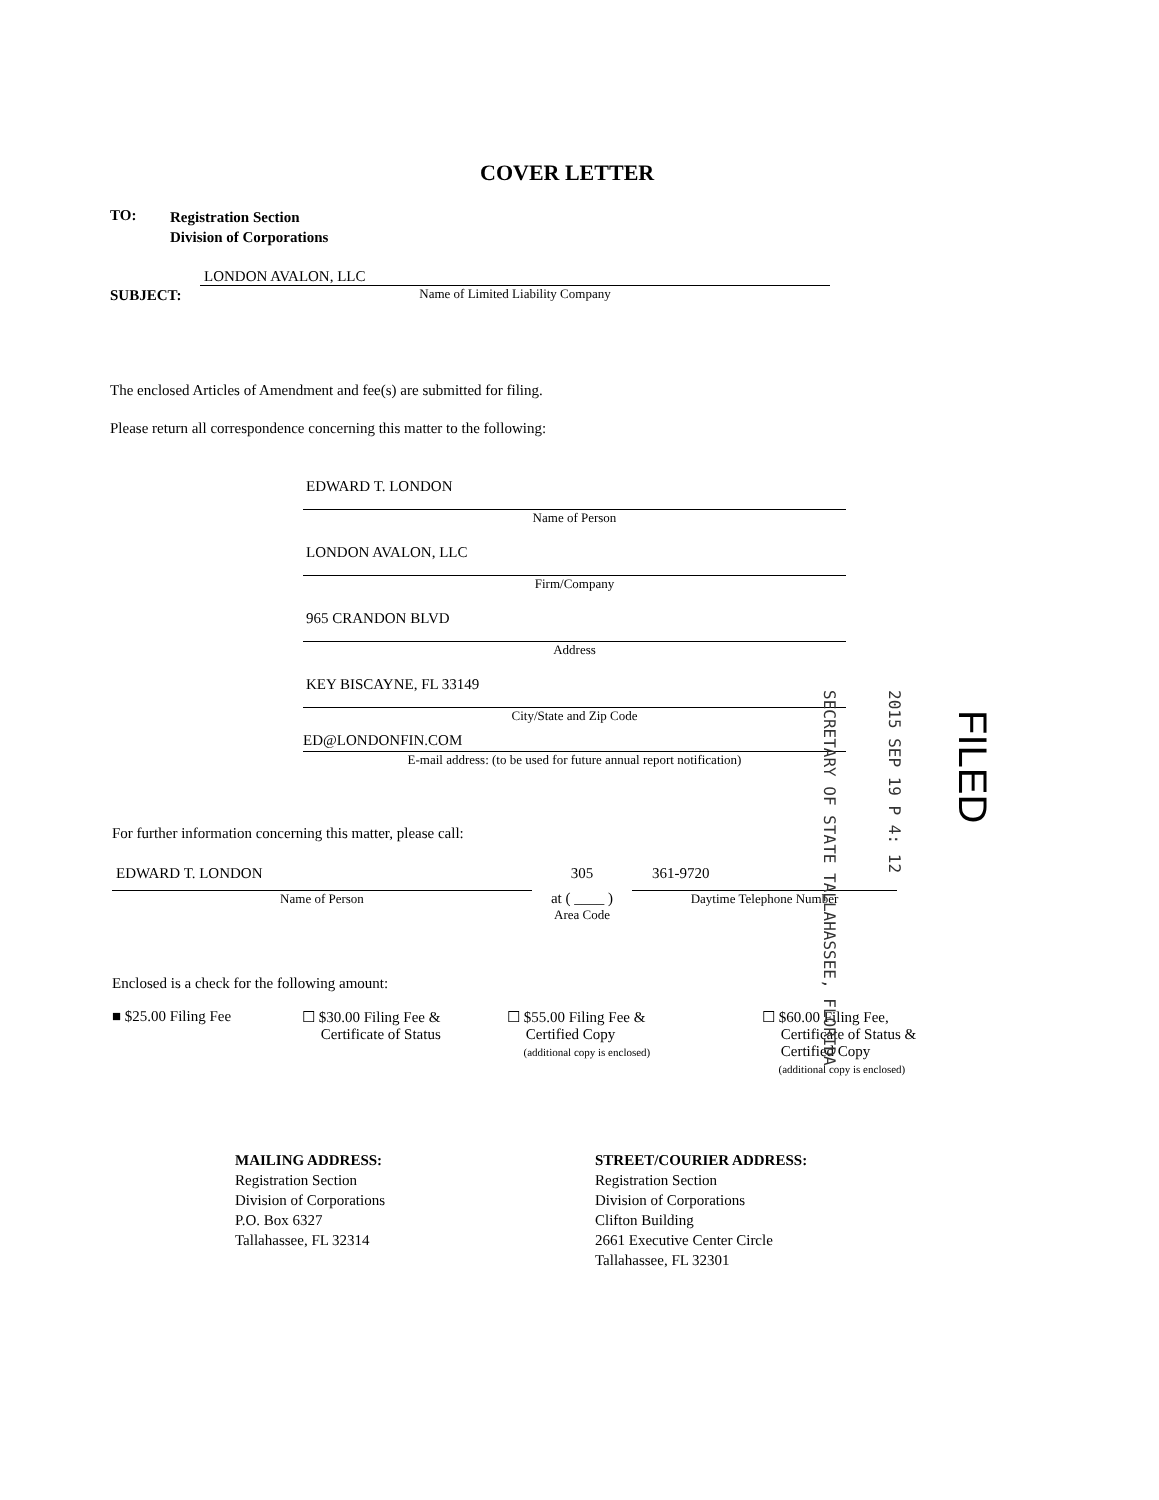COVER LETTER
TO:
Registration Section
Division of Corporations
SUBJECT:
LONDON AVALON, LLC
Name of Limited Liability Company
The enclosed Articles of Amendment and fee(s) are submitted for filing.
Please return all correspondence concerning this matter to the following:
EDWARD T. LONDON
Name of Person
LONDON AVALON, LLC
Firm/Company
965 CRANDON BLVD
Address
KEY BISCAYNE, FL 33149
City/State and Zip Code
ED@LONDONFIN.COM
E-mail address: (to be used for future annual report notification)
For further information concerning this matter, please call:
EDWARD T. LONDON
Name of Person
305
at ( ____ )
Area Code
361-9720
Daytime Telephone Number
Enclosed is a check for the following amount:
■ $25.00 Filing Fee ☐ $30.00 Filing Fee &
Certificate of Status
☐ $55.00 Filing Fee &
Certified Copy
(additional copy is enclosed)
☐ $60.00 Filing Fee,
Certificate of Status &
Certified Copy
(additional copy is enclosed)
MAILING ADDRESS:
Registration Section
Division of Corporations
P.O. Box 6327
Tallahassee, FL 32314
STREET/COURIER ADDRESS:
Registration Section
Division of Corporations
Clifton Building
2661 Executive Center Circle
Tallahassee, FL 32301
SECRETARY OF STATE TALLAHASSEE, FLORIDA
2015 SEP 19 P 4: 12
FILED